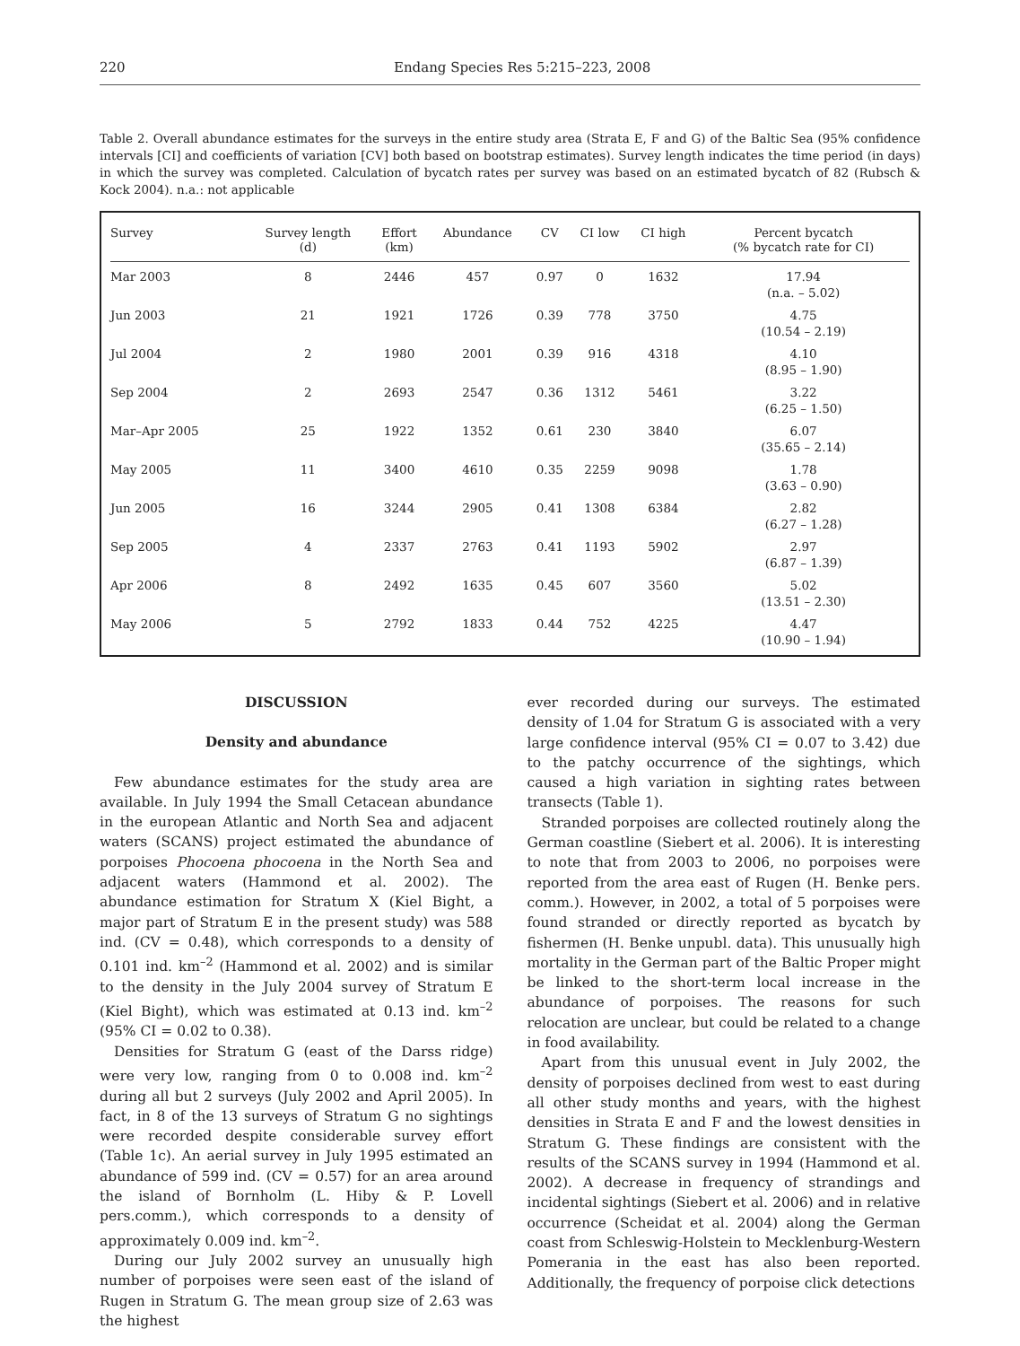220 Endang Species Res 5:215–223, 2008
Table 2. Overall abundance estimates for the surveys in the entire study area (Strata E, F and G) of the Baltic Sea (95% confidence intervals [CI] and coefficients of variation [CV] both based on bootstrap estimates). Survey length indicates the time period (in days) in which the survey was completed. Calculation of bycatch rates per survey was based on an estimated bycatch of 82 (Rubsch & Kock 2004). n.a.: not applicable
| Survey | Survey length (d) | Effort (km) | Abundance | CV | CI low | CI high | Percent bycatch (% bycatch rate for CI) |
| --- | --- | --- | --- | --- | --- | --- | --- |
| Mar 2003 | 8 | 2446 | 457 | 0.97 | 0 | 1632 | 17.94 (n.a. – 5.02) |
| Jun 2003 | 21 | 1921 | 1726 | 0.39 | 778 | 3750 | 4.75 (10.54 – 2.19) |
| Jul 2004 | 2 | 1980 | 2001 | 0.39 | 916 | 4318 | 4.10 (8.95 – 1.90) |
| Sep 2004 | 2 | 2693 | 2547 | 0.36 | 1312 | 5461 | 3.22 (6.25 – 1.50) |
| Mar–Apr 2005 | 25 | 1922 | 1352 | 0.61 | 230 | 3840 | 6.07 (35.65 – 2.14) |
| May 2005 | 11 | 3400 | 4610 | 0.35 | 2259 | 9098 | 1.78 (3.63 – 0.90) |
| Jun 2005 | 16 | 3244 | 2905 | 0.41 | 1308 | 6384 | 2.82 (6.27 – 1.28) |
| Sep 2005 | 4 | 2337 | 2763 | 0.41 | 1193 | 5902 | 2.97 (6.87 – 1.39) |
| Apr 2006 | 8 | 2492 | 1635 | 0.45 | 607 | 3560 | 5.02 (13.51 – 2.30) |
| May 2006 | 5 | 2792 | 1833 | 0.44 | 752 | 4225 | 4.47 (10.90 – 1.94) |
DISCUSSION
Density and abundance
Few abundance estimates for the study area are available. In July 1994 the Small Cetacean abundance in the european Atlantic and North Sea and adjacent waters (SCANS) project estimated the abundance of porpoises Phocoena phocoena in the North Sea and adjacent waters (Hammond et al. 2002). The abundance estimation for Stratum X (Kiel Bight, a major part of Stratum E in the present study) was 588 ind. (CV = 0.48), which corresponds to a density of 0.101 ind. km<sup>–2</sup> (Hammond et al. 2002) and is similar to the density in the July 2004 survey of Stratum E (Kiel Bight), which was estimated at 0.13 ind. km<sup>–2</sup> (95% CI = 0.02 to 0.38).
Densities for Stratum G (east of the Darss ridge) were very low, ranging from 0 to 0.008 ind. km<sup>–2</sup> during all but 2 surveys (July 2002 and April 2005). In fact, in 8 of the 13 surveys of Stratum G no sightings were recorded despite considerable survey effort (Table 1c). An aerial survey in July 1995 estimated an abundance of 599 ind. (CV = 0.57) for an area around the island of Bornholm (L. Hiby & P. Lovell pers.comm.), which corresponds to a density of approximately 0.009 ind. km<sup>–2</sup>.
During our July 2002 survey an unusually high number of porpoises were seen east of the island of Rugen in Stratum G. The mean group size of 2.63 was the highest
ever recorded during our surveys. The estimated density of 1.04 for Stratum G is associated with a very large confidence interval (95% CI = 0.07 to 3.42) due to the patchy occurrence of the sightings, which caused a high variation in sighting rates between transects (Table 1).
Stranded porpoises are collected routinely along the German coastline (Siebert et al. 2006). It is interesting to note that from 2003 to 2006, no porpoises were reported from the area east of Rugen (H. Benke pers. comm.). However, in 2002, a total of 5 porpoises were found stranded or directly reported as bycatch by fishermen (H. Benke unpubl. data). This unusually high mortality in the German part of the Baltic Proper might be linked to the short-term local increase in the abundance of porpoises. The reasons for such relocation are unclear, but could be related to a change in food availability.
Apart from this unusual event in July 2002, the density of porpoises declined from west to east during all other study months and years, with the highest densities in Strata E and F and the lowest densities in Stratum G. These findings are consistent with the results of the SCANS survey in 1994 (Hammond et al. 2002). A decrease in frequency of strandings and incidental sightings (Siebert et al. 2006) and in relative occurrence (Scheidat et al. 2004) along the German coast from Schleswig-Holstein to Mecklenburg-Western Pomerania in the east has also been reported. Additionally, the frequency of porpoise click detections